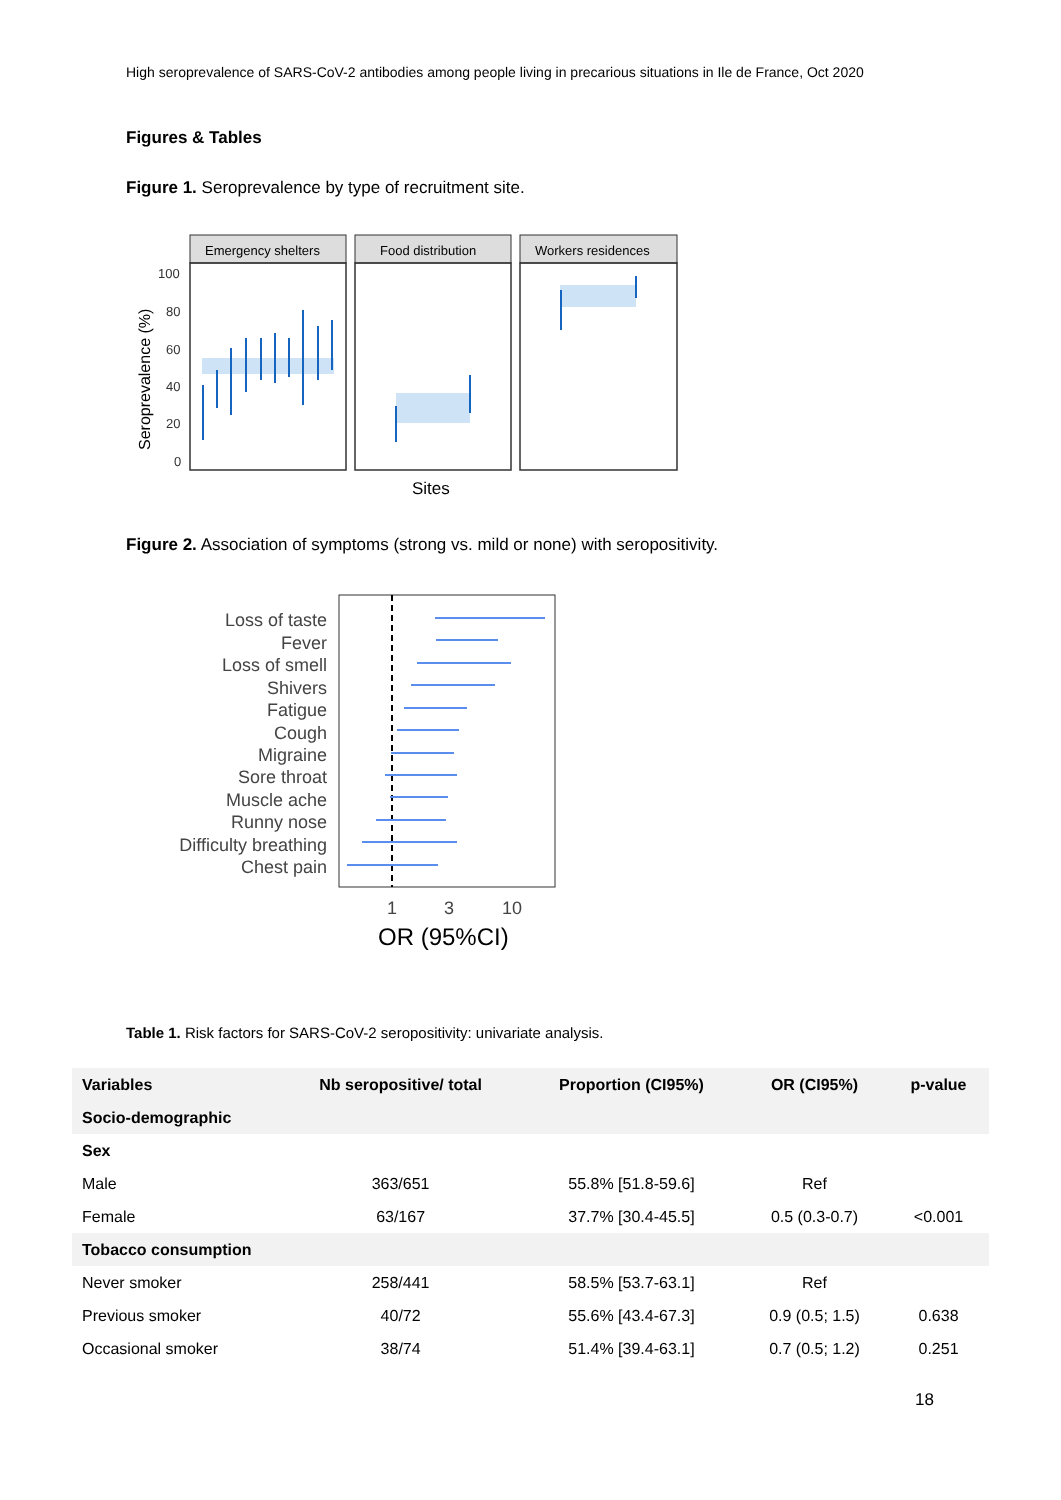High seroprevalence of SARS-CoV-2 antibodies among people living in precarious situations in Ile de France, Oct 2020
Figures & Tables
Figure 1. Seroprevalence by type of recruitment site.
Seroprevalence (%)
100
80
60
40
20
0
Emergency shelters
Food distribution
Workers residences
Sites
Figure 2. Association of symptoms (strong vs. mild or none) with seropositivity.
Loss of taste
Fever
Loss of smell
Shivers
Fatigue
Cough
Migraine
Sore throat
Muscle ache
Runny nose
Difficulty breathing
Chest pain
1
3
10
OR (95%CI)
Table 1. Risk factors for SARS-CoV-2 seropositivity: univariate analysis.
| Variables | Nb seropositive/ total | Proportion (CI95%) | OR (CI95%) | p-value |
| --- | --- | --- | --- | --- |
| Socio-demographic | | | | |
| Sex | | | | |
| Male | 363/651 | 55.8% [51.8-59.6] | Ref | |
| Female | 63/167 | 37.7% [30.4-45.5] | 0.5 (0.3-0.7) | <0.001 |
| Tobacco consumption | | | | |
| Never smoker | 258/441 | 58.5% [53.7-63.1] | Ref | |
| Previous smoker | 40/72 | 55.6% [43.4-67.3] | 0.9 (0.5; 1.5) | 0.638 |
| Occasional smoker | 38/74 | 51.4% [39.4-63.1] | 0.7 (0.5; 1.2) | 0.251 |
18